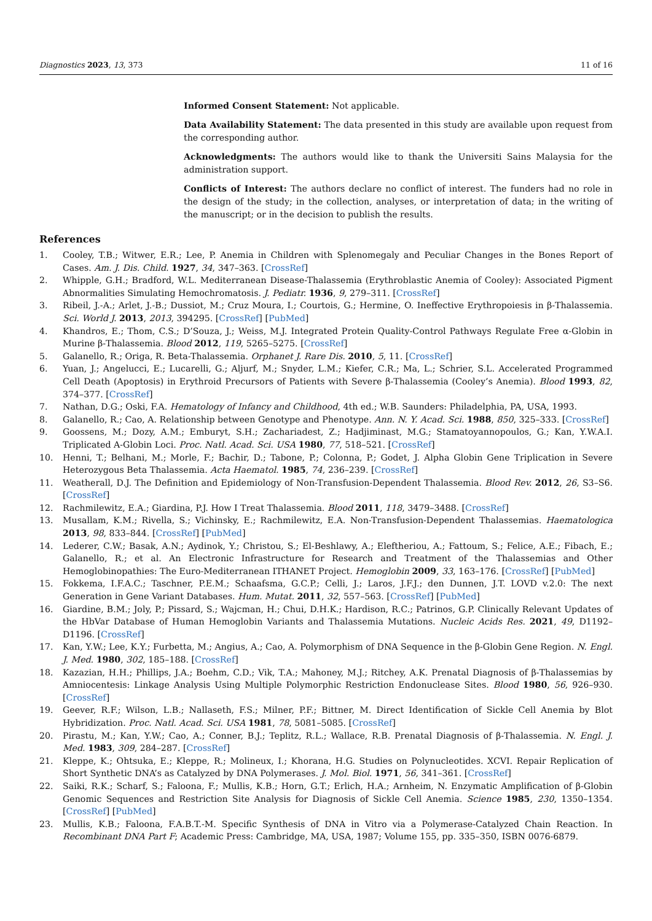Diagnostics 2023, 13, 373 11 of 16
Informed Consent Statement: Not applicable.
Data Availability Statement: The data presented in this study are available upon request from the corresponding author.
Acknowledgments: The authors would like to thank the Universiti Sains Malaysia for the administration support.
Conflicts of Interest: The authors declare no conflict of interest. The funders had no role in the design of the study; in the collection, analyses, or interpretation of data; in the writing of the manuscript; or in the decision to publish the results.
References
1. Cooley, T.B.; Witwer, E.R.; Lee, P. Anemia in Children with Splenomegaly and Peculiar Changes in the Bones Report of Cases. Am. J. Dis. Child. 1927, 34, 347–363. [CrossRef]
2. Whipple, G.H.; Bradford, W.L. Mediterranean Disease-Thalassemia (Erythroblastic Anemia of Cooley): Associated Pigment Abnormalities Simulating Hemochromatosis. J. Pediatr. 1936, 9, 279–311. [CrossRef]
3. Ribeil, J.-A.; Arlet, J.-B.; Dussiot, M.; Cruz Moura, I.; Courtois, G.; Hermine, O. Ineffective Erythropoiesis in β-Thalassemia. Sci. World J. 2013, 2013, 394295. [CrossRef] [PubMed]
4. Khandros, E.; Thom, C.S.; D’Souza, J.; Weiss, M.J. Integrated Protein Quality-Control Pathways Regulate Free α-Globin in Murine β-Thalassemia. Blood 2012, 119, 5265–5275. [CrossRef]
5. Galanello, R.; Origa, R. Beta-Thalassemia. Orphanet J. Rare Dis. 2010, 5, 11. [CrossRef]
6. Yuan, J.; Angelucci, E.; Lucarelli, G.; Aljurf, M.; Snyder, L.M.; Kiefer, C.R.; Ma, L.; Schrier, S.L. Accelerated Programmed Cell Death (Apoptosis) in Erythroid Precursors of Patients with Severe β-Thalassemia (Cooley’s Anemia). Blood 1993, 82, 374–377. [CrossRef]
7. Nathan, D.G.; Oski, F.A. Hematology of Infancy and Childhood, 4th ed.; W.B. Saunders: Philadelphia, PA, USA, 1993.
8. Galanello, R.; Cao, A. Relationship between Genotype and Phenotype. Ann. N. Y. Acad. Sci. 1988, 850, 325–333. [CrossRef]
9. Goossens, M.; Dozy, A.M.; Emburyt, S.H.; Zachariadest, Z.; Hadjiminast, M.G.; Stamatoyannopoulos, G.; Kan, Y.W.A.I. Triplicated A-Globin Loci. Proc. Natl. Acad. Sci. USA 1980, 77, 518–521. [CrossRef]
10. Henni, T.; Belhani, M.; Morle, F.; Bachir, D.; Tabone, P.; Colonna, P.; Godet, J. Alpha Globin Gene Triplication in Severe Heterozygous Beta Thalassemia. Acta Haematol. 1985, 74, 236–239. [CrossRef]
11. Weatherall, D.J. The Definition and Epidemiology of Non-Transfusion-Dependent Thalassemia. Blood Rev. 2012, 26, S3–S6. [CrossRef]
12. Rachmilewitz, E.A.; Giardina, P.J. How I Treat Thalassemia. Blood 2011, 118, 3479–3488. [CrossRef]
13. Musallam, K.M.; Rivella, S.; Vichinsky, E.; Rachmilewitz, E.A. Non-Transfusion-Dependent Thalassemias. Haematologica 2013, 98, 833–844. [CrossRef] [PubMed]
14. Lederer, C.W.; Basak, A.N.; Aydinok, Y.; Christou, S.; El-Beshlawy, A.; Eleftheriou, A.; Fattoum, S.; Felice, A.E.; Fibach, E.; Galanello, R.; et al. An Electronic Infrastructure for Research and Treatment of the Thalassemias and Other Hemoglobinopathies: The Euro-Mediterranean ITHANET Project. Hemoglobin 2009, 33, 163–176. [CrossRef] [PubMed]
15. Fokkema, I.F.A.C.; Taschner, P.E.M.; Schaafsma, G.C.P.; Celli, J.; Laros, J.F.J.; den Dunnen, J.T. LOVD v.2.0: The next Generation in Gene Variant Databases. Hum. Mutat. 2011, 32, 557–563. [CrossRef] [PubMed]
16. Giardine, B.M.; Joly, P.; Pissard, S.; Wajcman, H.; Chui, D.H.K.; Hardison, R.C.; Patrinos, G.P. Clinically Relevant Updates of the HbVar Database of Human Hemoglobin Variants and Thalassemia Mutations. Nucleic Acids Res. 2021, 49, D1192–D1196. [CrossRef]
17. Kan, Y.W.; Lee, K.Y.; Furbetta, M.; Angius, A.; Cao, A. Polymorphism of DNA Sequence in the β-Globin Gene Region. N. Engl. J. Med. 1980, 302, 185–188. [CrossRef]
18. Kazazian, H.H.; Phillips, J.A.; Boehm, C.D.; Vik, T.A.; Mahoney, M.J.; Ritchey, A.K. Prenatal Diagnosis of β-Thalassemias by Amniocentesis: Linkage Analysis Using Multiple Polymorphic Restriction Endonuclease Sites. Blood 1980, 56, 926–930. [CrossRef]
19. Geever, R.F.; Wilson, L.B.; Nallaseth, F.S.; Milner, P.F.; Bittner, M. Direct Identification of Sickle Cell Anemia by Blot Hybridization. Proc. Natl. Acad. Sci. USA 1981, 78, 5081–5085. [CrossRef]
20. Pirastu, M.; Kan, Y.W.; Cao, A.; Conner, B.J.; Teplitz, R.L.; Wallace, R.B. Prenatal Diagnosis of β-Thalassemia. N. Engl. J. Med. 1983, 309, 284–287. [CrossRef]
21. Kleppe, K.; Ohtsuka, E.; Kleppe, R.; Molineux, I.; Khorana, H.G. Studies on Polynucleotides. XCVI. Repair Replication of Short Synthetic DNA’s as Catalyzed by DNA Polymerases. J. Mol. Biol. 1971, 56, 341–361. [CrossRef]
22. Saiki, R.K.; Scharf, S.; Faloona, F.; Mullis, K.B.; Horn, G.T.; Erlich, H.A.; Arnheim, N. Enzymatic Amplification of β-Globin Genomic Sequences and Restriction Site Analysis for Diagnosis of Sickle Cell Anemia. Science 1985, 230, 1350–1354. [CrossRef] [PubMed]
23. Mullis, K.B.; Faloona, F.A.B.T.-M. Specific Synthesis of DNA in Vitro via a Polymerase-Catalyzed Chain Reaction. In Recombinant DNA Part F; Academic Press: Cambridge, MA, USA, 1987; Volume 155, pp. 335–350, ISBN 0076-6879.